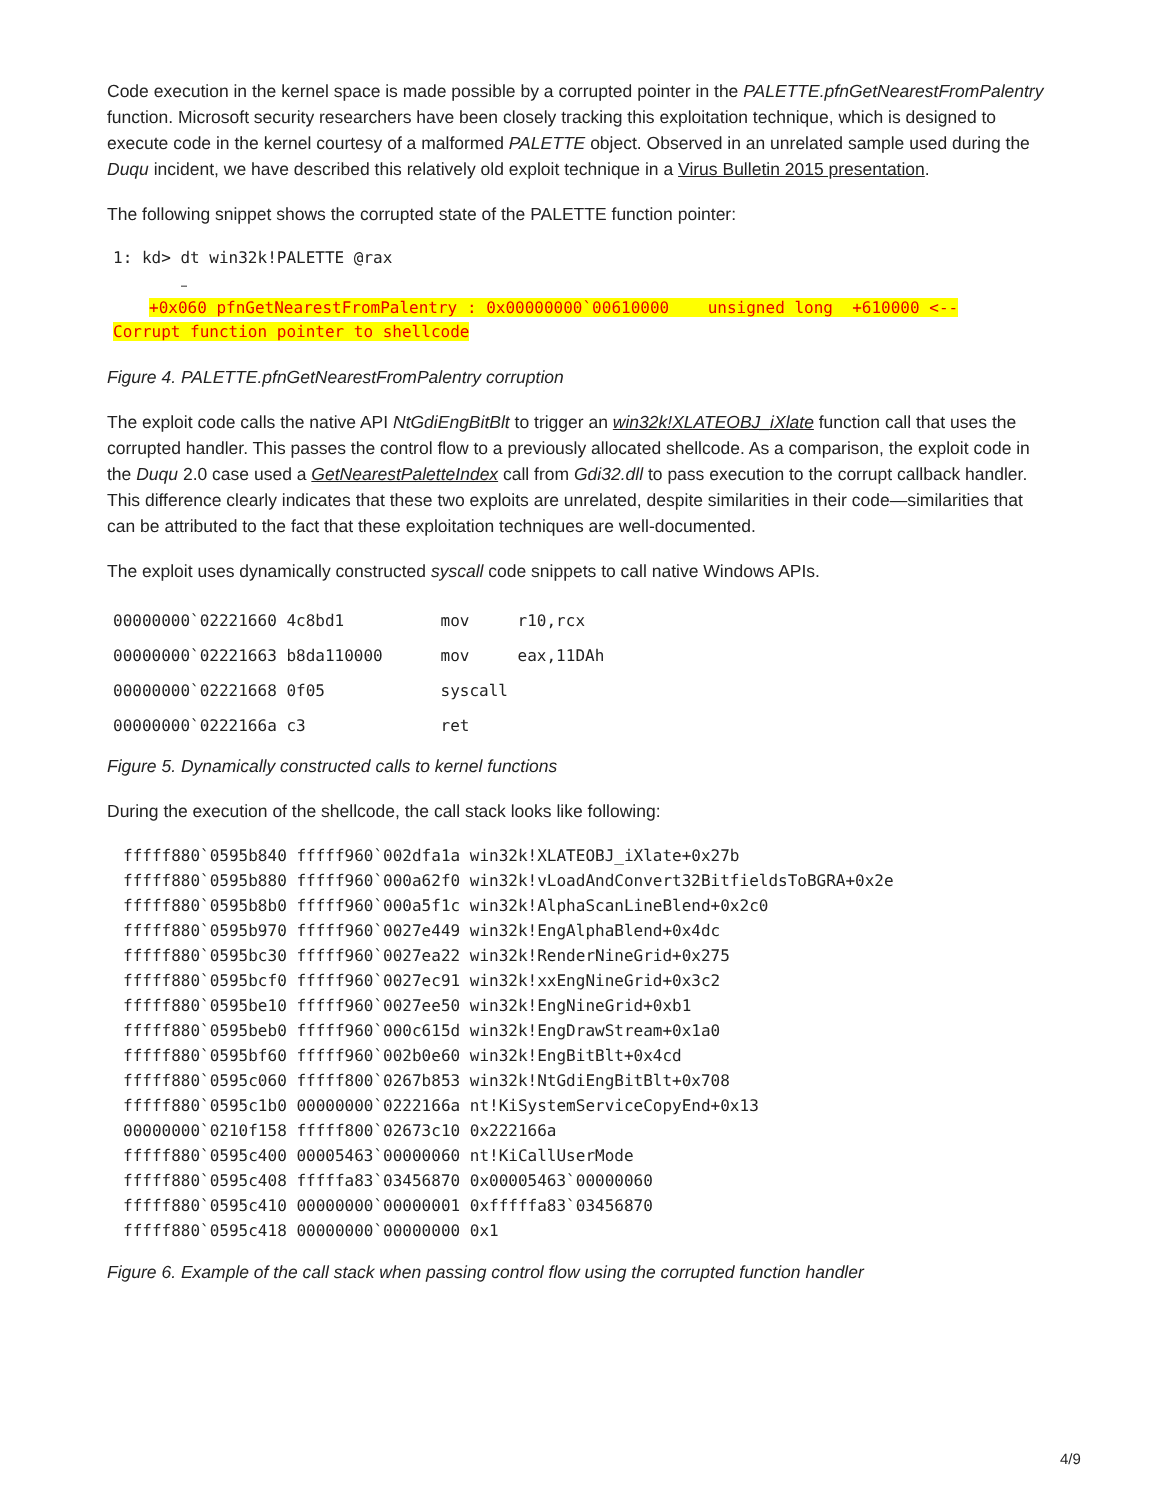Code execution in the kernel space is made possible by a corrupted pointer in the PALETTE.pfnGetNearestFromPalentry function. Microsoft security researchers have been closely tracking this exploitation technique, which is designed to execute code in the kernel courtesy of a malformed PALETTE object. Observed in an unrelated sample used during the Duqu incident, we have described this relatively old exploit technique in a Virus Bulletin 2015 presentation.
The following snippet shows the corrupted state of the PALETTE function pointer:
1: kd> dt win32k!PALETTE @rax
…
+0x060 pfnGetNearestFromPalentry : 0x00000000`00610000 unsigned long +610000 <--
Corrupt function pointer to shellcode
Figure 4. PALETTE.pfnGetNearestFromPalentry corruption
The exploit code calls the native API NtGdiEngBitBlt to trigger an win32k!XLATEOBJ_iXlate function call that uses the corrupted handler. This passes the control flow to a previously allocated shellcode. As a comparison, the exploit code in the Duqu 2.0 case used a GetNearestPaletteIndex call from Gdi32.dll to pass execution to the corrupt callback handler. This difference clearly indicates that these two exploits are unrelated, despite similarities in their code—similarities that can be attributed to the fact that these exploitation techniques are well-documented.
The exploit uses dynamically constructed syscall code snippets to call native Windows APIs.
00000000`02221660 4c8bd1          mov     r10,rcx
00000000`02221663 b8da110000      mov     eax,11DAh
00000000`02221668 0f05            syscall
00000000`0222166a c3              ret
Figure 5. Dynamically constructed calls to kernel functions
During the execution of the shellcode, the call stack looks like following:
fffff880`0595b840 fffff960`002dfa1a win32k!XLATEOBJ_iXlate+0x27b
fffff880`0595b880 fffff960`000a62f0 win32k!vLoadAndConvert32BitfieldsToBGRA+0x2e
fffff880`0595b8b0 fffff960`000a5f1c win32k!AlphaScanLineBlend+0x2c0
fffff880`0595b970 fffff960`0027e449 win32k!EngAlphaBlend+0x4dc
fffff880`0595bc30 fffff960`0027ea22 win32k!RenderNineGrid+0x275
fffff880`0595bcf0 fffff960`0027ec91 win32k!xxEngNineGrid+0x3c2
fffff880`0595be10 fffff960`0027ee50 win32k!EngNineGrid+0xb1
fffff880`0595beb0 fffff960`000c615d win32k!EngDrawStream+0x1a0
fffff880`0595bf60 fffff960`002b0e60 win32k!EngBitBlt+0x4cd
fffff880`0595c060 fffff800`0267b853 win32k!NtGdiEngBitBlt+0x708
fffff880`0595c1b0 00000000`0222166a nt!KiSystemServiceCopyEnd+0x13
00000000`0210f158 fffff800`02673c10 0x222166a
fffff880`0595c400 00005463`00000060 nt!KiCallUserMode
fffff880`0595c408 fffffa83`03456870 0x00005463`00000060
fffff880`0595c410 00000000`00000001 0xfffffa83`03456870
fffff880`0595c418 00000000`00000000 0x1
Figure 6. Example of the call stack when passing control flow using the corrupted function handler
4/9